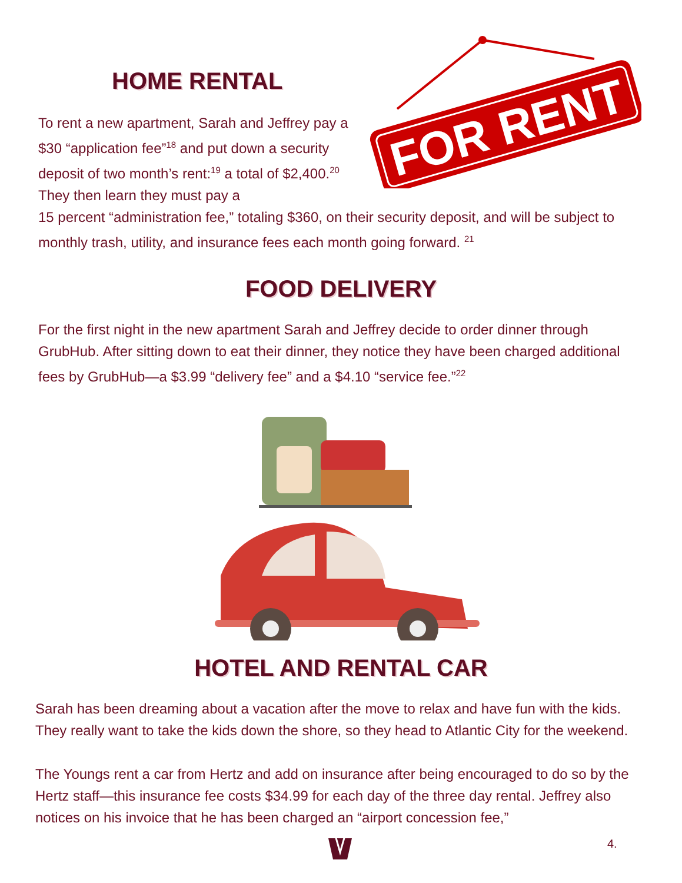FOR RENT
HOME RENTAL
To rent a new apartment, Sarah and Jeffrey pay a $30 “application fee”<sup>18</sup> and put down a security deposit of two month’s rent:<sup>19</sup> a total of $2,400.<sup>20</sup> They then learn they must pay a
15 percent “administration fee,” totaling $360, on their security deposit, and will be subject to monthly trash, utility, and insurance fees each month going forward. <sup>21</sup>
FOOD DELIVERY
For the first night in the new apartment Sarah and Jeffrey decide to order dinner through GrubHub. After sitting down to eat their dinner, they notice they have been charged additional fees by GrubHub—a $3.99 “delivery fee” and a $4.10 “service fee.”<sup>22</sup>
HOTEL AND RENTAL CAR
Sarah has been dreaming about a vacation after the move to relax and have fun with the kids. They really want to take the kids down the shore, so they head to Atlantic City for the weekend.
The Youngs rent a car from Hertz and add on insurance after being encouraged to do so by the Hertz staff—this insurance fee costs $34.99 for each day of the three day rental. Jeffrey also notices on his invoice that he has been charged an “airport concession fee,”
4.